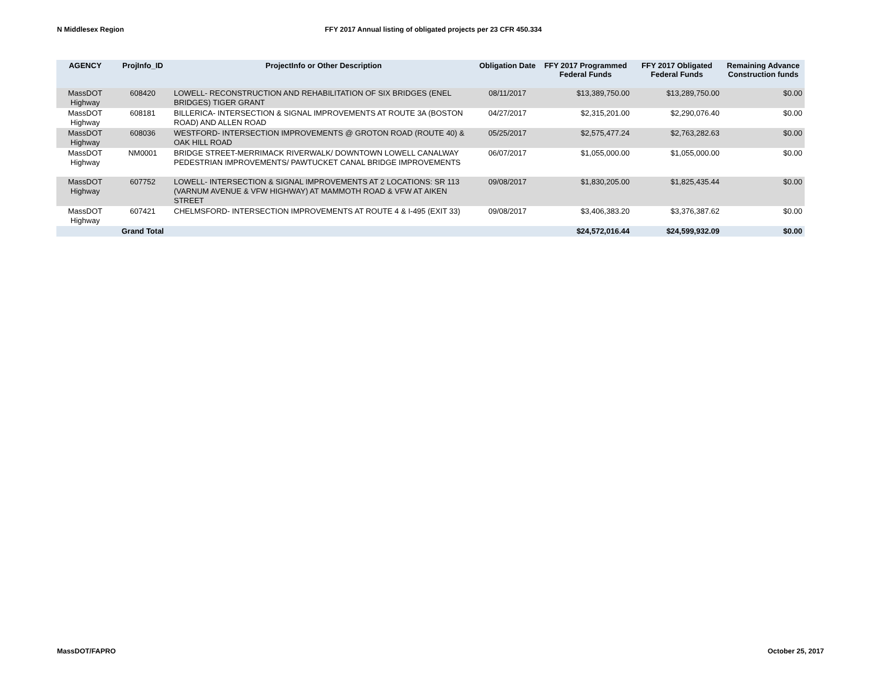N Middlesex Region FFY 2017 Annual listing of obligated projects per 23 CFR 450.334
| AGENCY | ProjInfo_ID | ProjectInfo or Other Description | Obligation Date | FFY 2017 Programmed Federal Funds | FFY 2017 Obligated Federal Funds | Remaining Advance Construction funds |
| --- | --- | --- | --- | --- | --- | --- |
| MassDOT Highway | 608420 | LOWELL- RECONSTRUCTION AND REHABILITATION OF SIX BRIDGES (ENEL BRIDGES) TIGER GRANT | 08/11/2017 | $13,389,750.00 | $13,289,750.00 | $0.00 |
| MassDOT Highway | 608181 | BILLERICA- INTERSECTION & SIGNAL IMPROVEMENTS AT ROUTE 3A (BOSTON ROAD) AND ALLEN ROAD | 04/27/2017 | $2,315,201.00 | $2,290,076.40 | $0.00 |
| MassDOT Highway | 608036 | WESTFORD- INTERSECTION IMPROVEMENTS @ GROTON ROAD (ROUTE 40) & OAK HILL ROAD | 05/25/2017 | $2,575,477.24 | $2,763,282.63 | $0.00 |
| MassDOT Highway | NM0001 | BRIDGE STREET-MERRIMACK RIVERWALK/ DOWNTOWN LOWELL CANALWAY PEDESTRIAN IMPROVEMENTS/ PAWTUCKET CANAL BRIDGE IMPROVEMENTS | 06/07/2017 | $1,055,000.00 | $1,055,000.00 | $0.00 |
| MassDOT Highway | 607752 | LOWELL- INTERSECTION & SIGNAL IMPROVEMENTS AT 2 LOCATIONS: SR 113 (VARNUM AVENUE & VFW HIGHWAY) AT MAMMOTH ROAD & VFW AT AIKEN STREET | 09/08/2017 | $1,830,205.00 | $1,825,435.44 | $0.00 |
| MassDOT Highway | 607421 | CHELMSFORD- INTERSECTION IMPROVEMENTS AT ROUTE 4 & I-495 (EXIT 33) | 09/08/2017 | $3,406,383.20 | $3,376,387.62 | $0.00 |
| | Grand Total | | | $24,572,016.44 | $24,599,932.09 | $0.00 |
MassDOT/FAPRO October 25, 2017